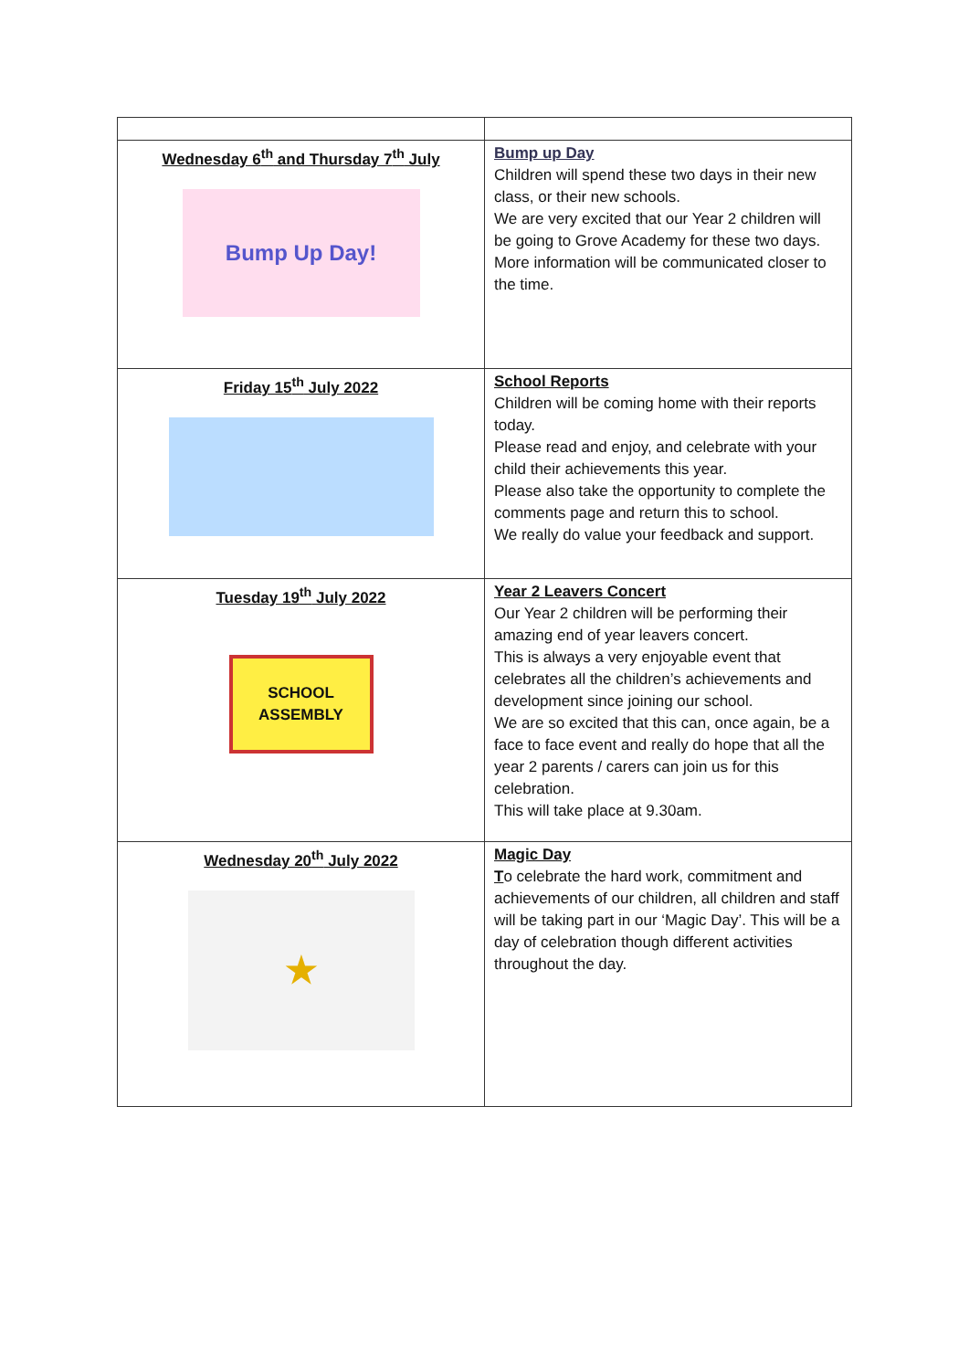| Wednesday 6<sup>th</sup> and Thursday 7<sup>th</sup> July Bump Up Day! | Bump up Day Children will spend these two days in their new class, or their new schools. We are very excited that our Year 2 children will be going to Grove Academy for these two days. More information will be communicated closer to the time. |
| Friday 15<sup>th</sup> July 2022 | School Reports Children will be coming home with their reports today. Please read and enjoy, and celebrate with your child their achievements this year. Please also take the opportunity to complete the comments page and return this to school. We really do value your feedback and support. |
| Tuesday 19<sup>th</sup> July 2022 SCHOOL ASSEMBLY | Year 2 Leavers Concert Our Year 2 children will be performing their amazing end of year leavers concert. This is always a very enjoyable event that celebrates all the children’s achievements and development since joining our school. We are so excited that this can, once again, be a face to face event and really do hope that all the year 2 parents / carers can join us for this celebration. This will take place at 9.30am. |
| Wednesday 20<sup>th</sup> July 2022 ★ | Magic Day T o celebrate the hard work, commitment and achievements of our children, all children and staff will be taking part in our ‘Magic Day’. This will be a day of celebration though different activities throughout the day. |